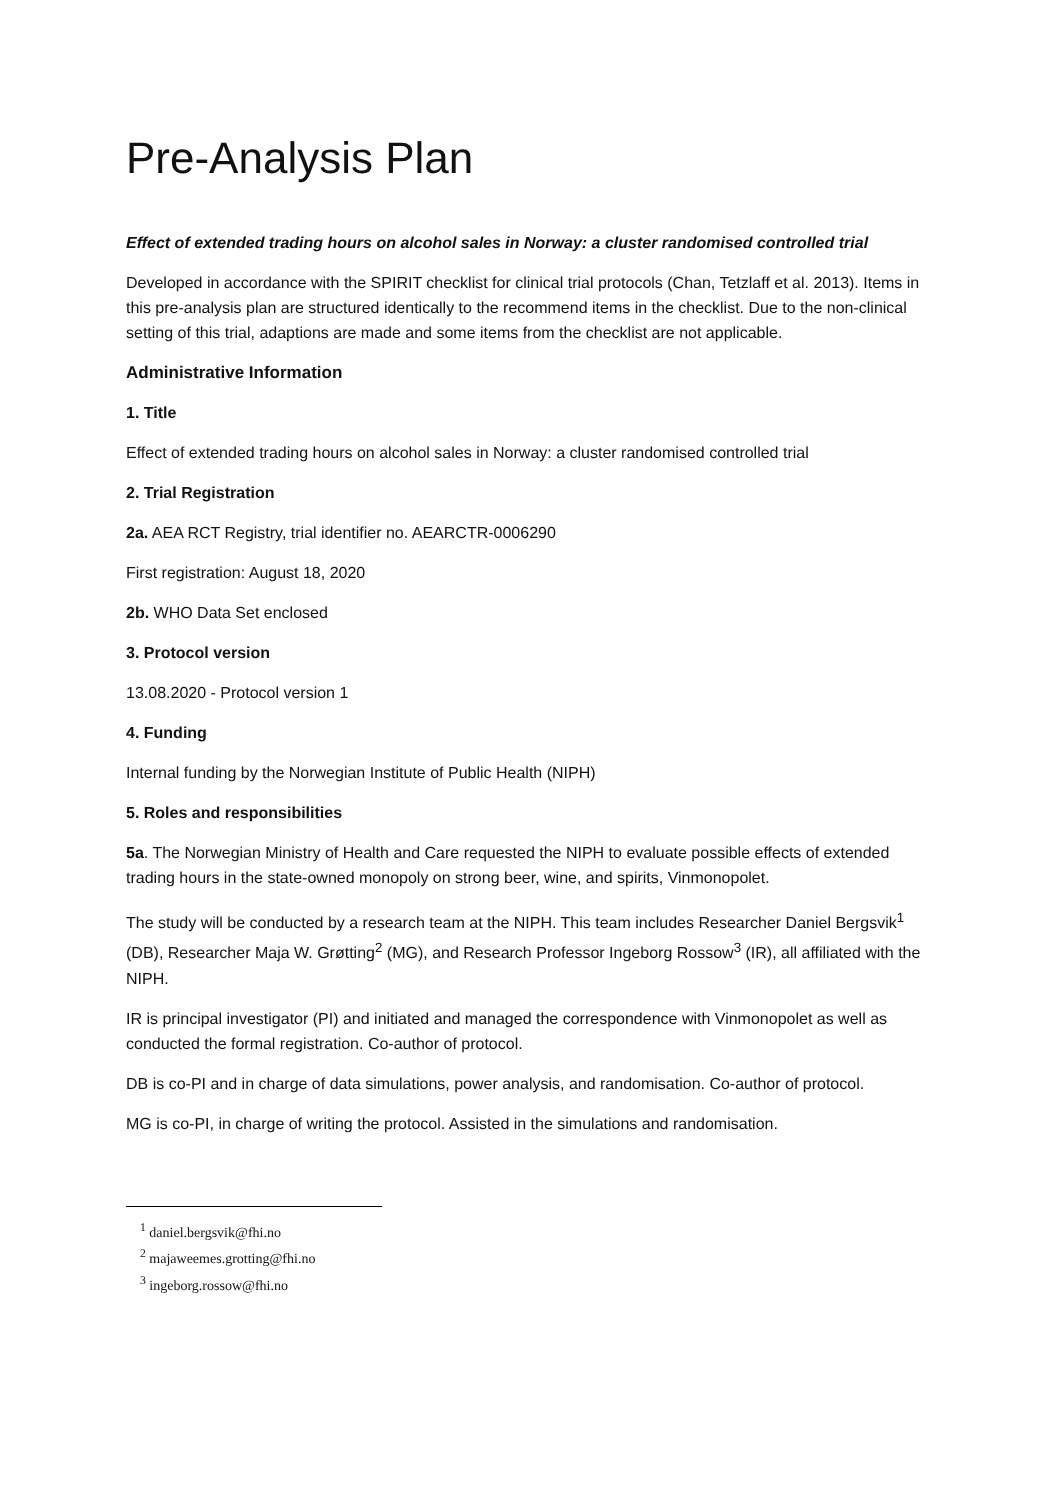Pre-Analysis Plan
Effect of extended trading hours on alcohol sales in Norway: a cluster randomised controlled trial
Developed in accordance with the SPIRIT checklist for clinical trial protocols (Chan, Tetzlaff et al. 2013). Items in this pre-analysis plan are structured identically to the recommend items in the checklist. Due to the non-clinical setting of this trial, adaptions are made and some items from the checklist are not applicable.
Administrative Information
1. Title
Effect of extended trading hours on alcohol sales in Norway: a cluster randomised controlled trial
2. Trial Registration
2a. AEA RCT Registry, trial identifier no. AEARCTR-0006290
First registration: August 18, 2020
2b. WHO Data Set enclosed
3. Protocol version
13.08.2020 - Protocol version 1
4. Funding
Internal funding by the Norwegian Institute of Public Health (NIPH)
5. Roles and responsibilities
5a. The Norwegian Ministry of Health and Care requested the NIPH to evaluate possible effects of extended trading hours in the state-owned monopoly on strong beer, wine, and spirits, Vinmonopolet.
The study will be conducted by a research team at the NIPH. This team includes Researcher Daniel Bergsvik<sup>1</sup> (DB), Researcher Maja W. Grøtting<sup>2</sup> (MG), and Research Professor Ingeborg Rossow<sup>3</sup> (IR), all affiliated with the NIPH.
IR is principal investigator (PI) and initiated and managed the correspondence with Vinmonopolet as well as conducted the formal registration. Co-author of protocol.
DB is co-PI and in charge of data simulations, power analysis, and randomisation. Co-author of protocol.
MG is co-PI, in charge of writing the protocol. Assisted in the simulations and randomisation.
<sup>1</sup> daniel.bergsvik@fhi.no
<sup>2</sup> majaweemes.grotting@fhi.no
<sup>3</sup> ingeborg.rossow@fhi.no